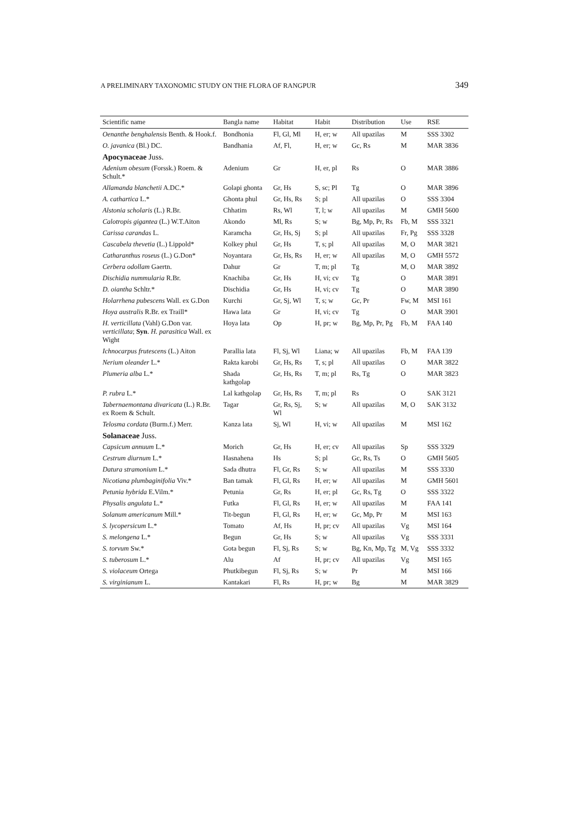A PRELIMINARY TAXONOMIC STUDY ON THE FLORA OF RANGPUR 349
| Scientific name | Bangla name | Habitat | Habit | Distribution | Use | RSE |
| --- | --- | --- | --- | --- | --- | --- |
| Oenanthe benghalensis Benth. & Hook.f. | Bondhonia | Fl, Gl, Ml | H, er; w | All upazilas | M | SSS 3302 |
| O. javanica (Bl.) DC. | Bandhania | Af, Fl, | H, er; w | Gc, Rs | M | MAR 3836 |
| Apocynaceae Juss. | | | | | | |
| Adenium obesum (Forssk.) Roem. & Schult.* | Adenium | Gr | H, er, pl | Rs | O | MAR 3886 |
| Allamanda blanchetii A.DC.* | Golapi ghonta | Gr, Hs | S, sc; Pl | Tg | O | MAR 3896 |
| A. cathartica L.* | Ghonta phul | Gr, Hs, Rs | S; pl | All upazilas | O | SSS 3304 |
| Alstonia scholaris (L.) R.Br. | Chhatim | Rs, Wl | T, l; w | All upazilas | M | GMH 5600 |
| Calotropis gigantea (L.) W.T.Aiton | Akondo | Ml, Rs | S; w | Bg, Mp, Pr, Rs | Fb, M | SSS 3321 |
| Carissa carandas L. | Karamcha | Gr, Hs, Sj | S; pl | All upazilas | Fr, Pg | SSS 3328 |
| Cascabela thevetia (L.) Lippold* | Kolkey phul | Gr, Hs | T, s; pl | All upazilas | M, O | MAR 3821 |
| Catharanthus roseus (L.) G.Don* | Noyantara | Gr, Hs, Rs | H, er; w | All upazilas | M, O | GMH 5572 |
| Cerbera odollam Gaertn. | Dahur | Gr | T, m; pl | Tg | M, O | MAR 3892 |
| Dischidia nummularia R.Br. | Knachiba | Gr, Hs | H, vi; cv | Tg | O | MAR 3891 |
| D. oiantha Schltr.* | Dischidia | Gr, Hs | H, vi; cv | Tg | O | MAR 3890 |
| Holarrhena pubescens Wall. ex G.Don | Kurchi | Gr, Sj, Wl | T, s; w | Gc, Pr | Fw, M | MSI 161 |
| Hoya australis R.Br. ex Traill* | Hawa lata | Gr | H, vi; cv | Tg | O | MAR 3901 |
| H. verticillata (Vahl) G.Don var. verticillata ; Syn . H. parasitica Wall. ex Wight | Hoya lata | Op | H, pr; w | Bg, Mp, Pr, Pg | Fb, M | FAA 140 |
| Ichnocarpus frutescens (L.) Aiton | Parallia lata | Fl, Sj, Wl | Liana; w | All upazilas | Fb, M | FAA 139 |
| Nerium oleander L.* | Rakta karobi | Gr, Hs, Rs | T, s; pl | All upazilas | O | MAR 3822 |
| Plumeria alba L.* | Shada kathgolap | Gr, Hs, Rs | T, m; pl | Rs, Tg | O | MAR 3823 |
| P. rubra L.* | Lal kathgolap | Gr, Hs, Rs | T, m; pl | Rs | O | SAK 3121 |
| Tabernaemontana divaricata (L.) R.Br. ex Roem & Schult. | Tagar | Gr, Rs, Sj, Wl | S; w | All upazilas | M, O | SAK 3132 |
| Telosma cordata (Burm.f.) Merr. | Kanza lata | Sj, Wl | H, vi; w | All upazilas | M | MSI 162 |
| Solanaceae Juss. | | | | | | |
| Capsicum annuum L.* | Morich | Gr, Hs | H, er; cv | All upazilas | Sp | SSS 3329 |
| Cestrum diurnum L.* | Hasnahena | Hs | S; pl | Gc, Rs, Ts | O | GMH 5605 |
| Datura stramonium L.* | Sada dhutra | Fl, Gr, Rs | S; w | All upazilas | M | SSS 3330 |
| Nicotiana plumbaginifolia Viv.* | Ban tamak | Fl, Gl, Rs | H, er; w | All upazilas | M | GMH 5601 |
| Petunia hybrida E.Vilm.* | Petunia | Gr, Rs | H, er; pl | Gc, Rs, Tg | O | SSS 3322 |
| Physalis angulata L.* | Futka | Fl, Gl, Rs | H, er; w | All upazilas | M | FAA 141 |
| Solanum americanum Mill.* | Tit-begun | Fl, Gl, Rs | H, er; w | Gc, Mp, Pr | M | MSI 163 |
| S. lycopersicum L.* | Tomato | Af, Hs | H, pr; cv | All upazilas | Vg | MSI 164 |
| S. melongena L.* | Begun | Gr, Hs | S; w | All upazilas | Vg | SSS 3331 |
| S. torvum Sw.* | Gota begun | Fl, Sj, Rs | S; w | Bg, Kn, Mp, Tg | M, Vg | SSS 3332 |
| S. tuberosum L.* | Alu | Af | H, pr; cv | All upazilas | Vg | MSI 165 |
| S. violaceum Ortega | Phutkibegun | Fl, Sj, Rs | S; w | Pr | M | MSI 166 |
| S. virginianum L. | Kantakari | Fl, Rs | H, pr; w | Bg | M | MAR 3829 |